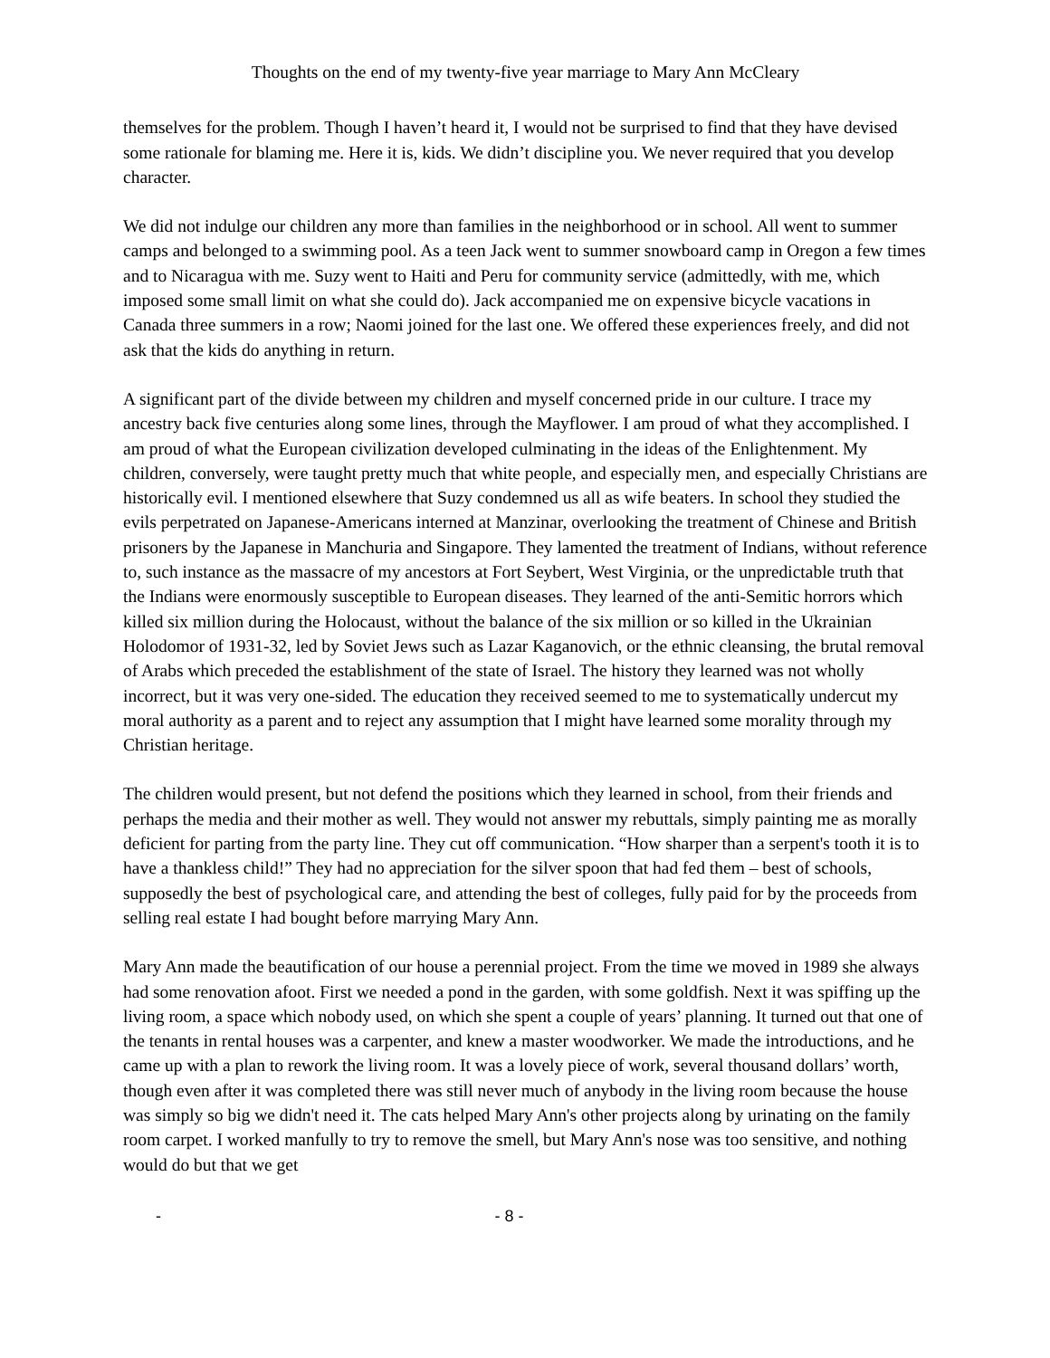Thoughts on the end of my twenty-five year marriage to Mary Ann McCleary
themselves for the problem. Though I haven’t heard it, I would not be surprised to find that they have devised some rationale for blaming me. Here it is, kids. We didn’t discipline you. We never required that you develop character.
We did not indulge our children any more than families in the neighborhood or in school. All went to summer camps and belonged to a swimming pool. As a teen Jack went to summer snowboard camp in Oregon a few times and to Nicaragua with me. Suzy went to Haiti and Peru for community service (admittedly, with me, which imposed some small limit on what she could do). Jack accompanied me on expensive bicycle vacations in Canada three summers in a row; Naomi joined for the last one. We offered these experiences freely, and did not ask that the kids do anything in return.
A significant part of the divide between my children and myself concerned pride in our culture. I trace my ancestry back five centuries along some lines, through the Mayflower. I am proud of what they accomplished. I am proud of what the European civilization developed culminating in the ideas of the Enlightenment. My children, conversely, were taught pretty much that white people, and especially men, and especially Christians are historically evil. I mentioned elsewhere that Suzy condemned us all as wife beaters. In school they studied the evils perpetrated on Japanese-Americans interned at Manzinar, overlooking the treatment of Chinese and British prisoners by the Japanese in Manchuria and Singapore. They lamented the treatment of Indians, without reference to, such instance as the massacre of my ancestors at Fort Seybert, West Virginia, or the unpredictable truth that the Indians were enormously susceptible to European diseases. They learned of the anti-Semitic horrors which killed six million during the Holocaust, without the balance of the six million or so killed in the Ukrainian Holodomor of 1931-32, led by Soviet Jews such as Lazar Kaganovich, or the ethnic cleansing, the brutal removal of Arabs which preceded the establishment of the state of Israel. The history they learned was not wholly incorrect, but it was very one-sided. The education they received seemed to me to systematically undercut my moral authority as a parent and to reject any assumption that I might have learned some morality through my Christian heritage.
The children would present, but not defend the positions which they learned in school, from their friends and perhaps the media and their mother as well. They would not answer my rebuttals, simply painting me as morally deficient for parting from the party line. They cut off communication. “How sharper than a serpent's tooth it is to have a thankless child!” They had no appreciation for the silver spoon that had fed them – best of schools, supposedly the best of psychological care, and attending the best of colleges, fully paid for by the proceeds from selling real estate I had bought before marrying Mary Ann.
Mary Ann made the beautification of our house a perennial project. From the time we moved in 1989 she always had some renovation afoot. First we needed a pond in the garden, with some goldfish. Next it was spiffing up the living room, a space which nobody used, on which she spent a couple of years’ planning. It turned out that one of the tenants in rental houses was a carpenter, and knew a master woodworker. We made the introductions, and he came up with a plan to rework the living room. It was a lovely piece of work, several thousand dollars’ worth, though even after it was completed there was still never much of anybody in the living room because the house was simply so big we didn't need it. The cats helped Mary Ann's other projects along by urinating on the family room carpet. I worked manfully to try to remove the smell, but Mary Ann's nose was too sensitive, and nothing would do but that we get
- - 8 -